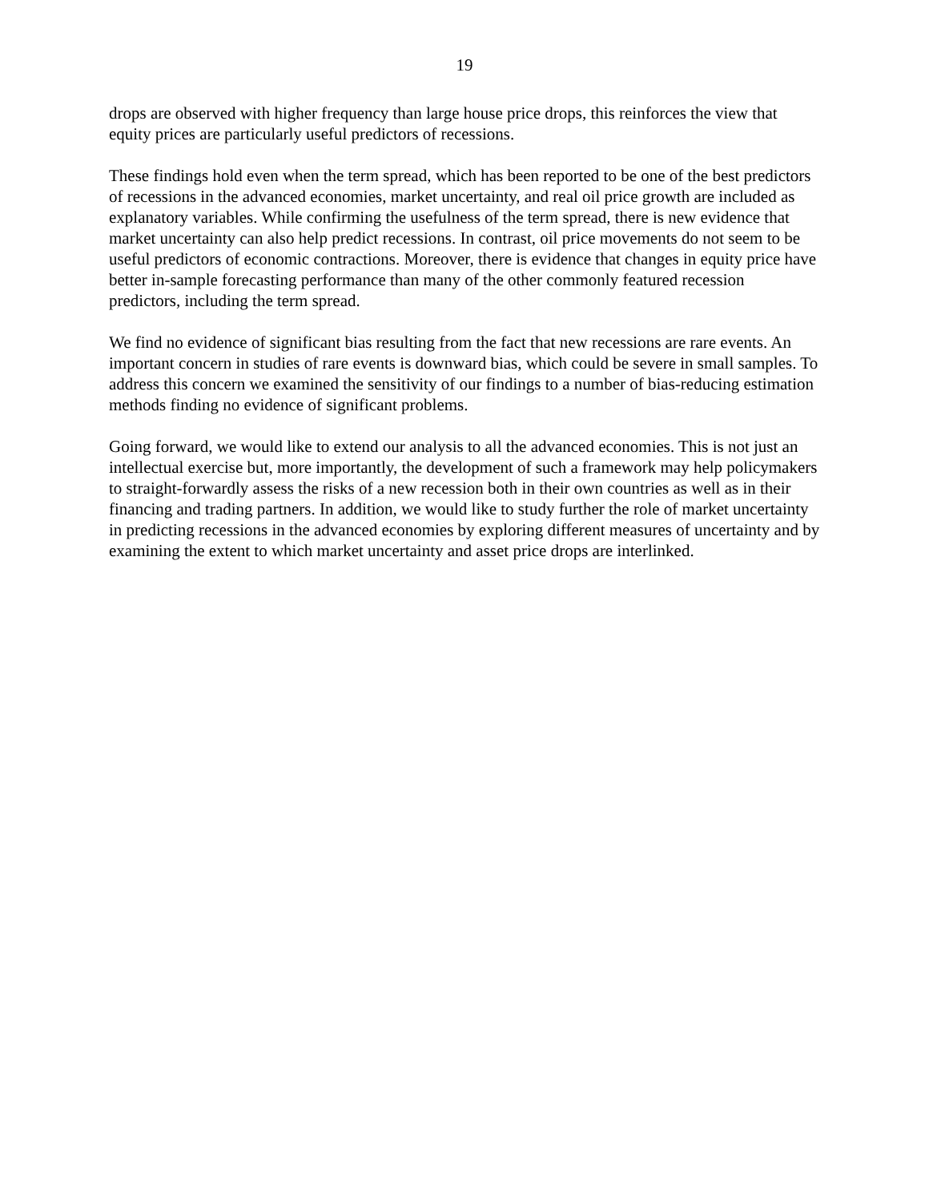19
drops are observed with higher frequency than large house price drops, this reinforces the view that equity prices are particularly useful predictors of recessions.
These findings hold even when the term spread, which has been reported to be one of the best predictors of recessions in the advanced economies, market uncertainty, and real oil price growth are included as explanatory variables. While confirming the usefulness of the term spread, there is new evidence that market uncertainty can also help predict recessions. In contrast, oil price movements do not seem to be useful predictors of economic contractions. Moreover, there is evidence that changes in equity price have better in-sample forecasting performance than many of the other commonly featured recession predictors, including the term spread.
We find no evidence of significant bias resulting from the fact that new recessions are rare events. An important concern in studies of rare events is downward bias, which could be severe in small samples. To address this concern we examined the sensitivity of our findings to a number of bias-reducing estimation methods finding no evidence of significant problems.
Going forward, we would like to extend our analysis to all the advanced economies. This is not just an intellectual exercise but, more importantly, the development of such a framework may help policymakers to straight-forwardly assess the risks of a new recession both in their own countries as well as in their financing and trading partners. In addition, we would like to study further the role of market uncertainty in predicting recessions in the advanced economies by exploring different measures of uncertainty and by examining the extent to which market uncertainty and asset price drops are interlinked.